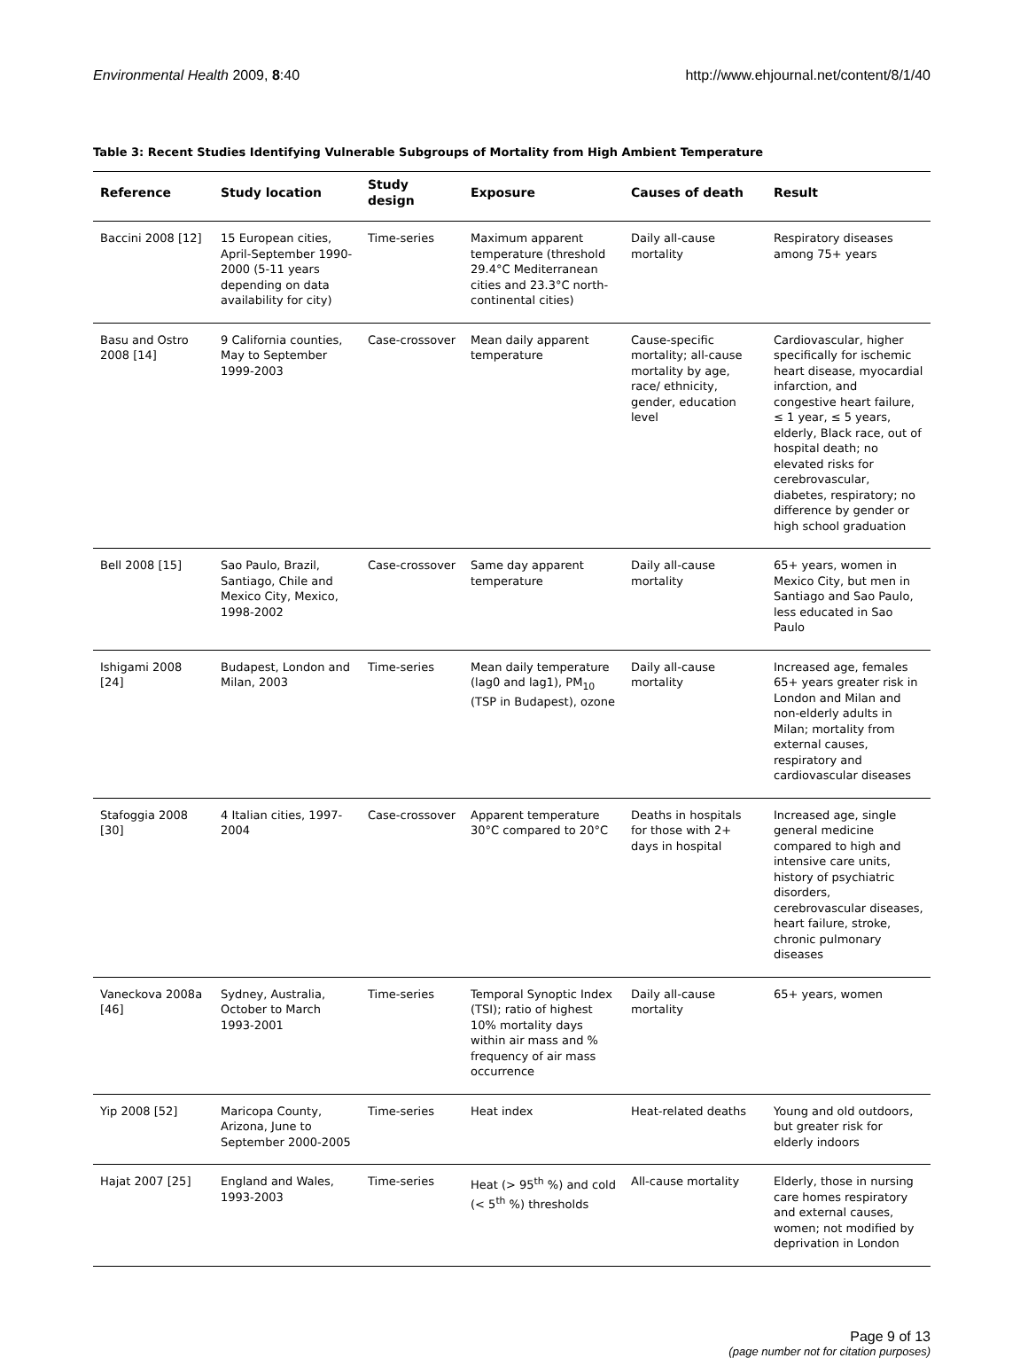Environmental Health 2009, 8:40 http://www.ehjournal.net/content/8/1/40
Table 3: Recent Studies Identifying Vulnerable Subgroups of Mortality from High Ambient Temperature
| Reference | Study location | Study design | Exposure | Causes of death | Result |
| --- | --- | --- | --- | --- | --- |
| Baccini 2008 [12] | 15 European cities, April-September 1990-2000 (5-11 years depending on data availability for city) | Time-series | Maximum apparent temperature (threshold 29.4°C Mediterranean cities and 23.3°C north-continental cities) | Daily all-cause mortality | Respiratory diseases among 75+ years |
| Basu and Ostro 2008 [14] | 9 California counties, May to September 1999-2003 | Case-crossover | Mean daily apparent temperature | Cause-specific mortality; all-cause mortality by age, race/ ethnicity, gender, education level | Cardiovascular, higher specifically for ischemic heart disease, myocardial infarction, and congestive heart failure, ≤ 1 year, ≤ 5 years, elderly, Black race, out of hospital death; no elevated risks for cerebrovascular, diabetes, respiratory; no difference by gender or high school graduation |
| Bell 2008 [15] | Sao Paulo, Brazil, Santiago, Chile and Mexico City, Mexico, 1998-2002 | Case-crossover | Same day apparent temperature | Daily all-cause mortality | 65+ years, women in Mexico City, but men in Santiago and Sao Paulo, less educated in Sao Paulo |
| Ishigami 2008 [24] | Budapest, London and Milan, 2003 | Time-series | Mean daily temperature (lag0 and lag1), PM<sub>10</sub> (TSP in Budapest), ozone | Daily all-cause mortality | Increased age, females 65+ years greater risk in London and Milan and non-elderly adults in Milan; mortality from external causes, respiratory and cardiovascular diseases |
| Stafoggia 2008 [30] | 4 Italian cities, 1997-2004 | Case-crossover | Apparent temperature 30°C compared to 20°C | Deaths in hospitals for those with 2+ days in hospital | Increased age, single general medicine compared to high and intensive care units, history of psychiatric disorders, cerebrovascular diseases, heart failure, stroke, chronic pulmonary diseases |
| Vaneckova 2008a [46] | Sydney, Australia, October to March 1993-2001 | Time-series | Temporal Synoptic Index (TSI); ratio of highest 10% mortality days within air mass and % frequency of air mass occurrence | Daily all-cause mortality | 65+ years, women |
| Yip 2008 [52] | Maricopa County, Arizona, June to September 2000-2005 | Time-series | Heat index | Heat-related deaths | Young and old outdoors, but greater risk for elderly indoors |
| Hajat 2007 [25] | England and Wales, 1993-2003 | Time-series | Heat (> 95<sup>th</sup> %) and cold (< 5<sup>th</sup> %) thresholds | All-cause mortality | Elderly, those in nursing care homes respiratory and external causes, women; not modified by deprivation in London |
Page 9 of 13
(page number not for citation purposes)